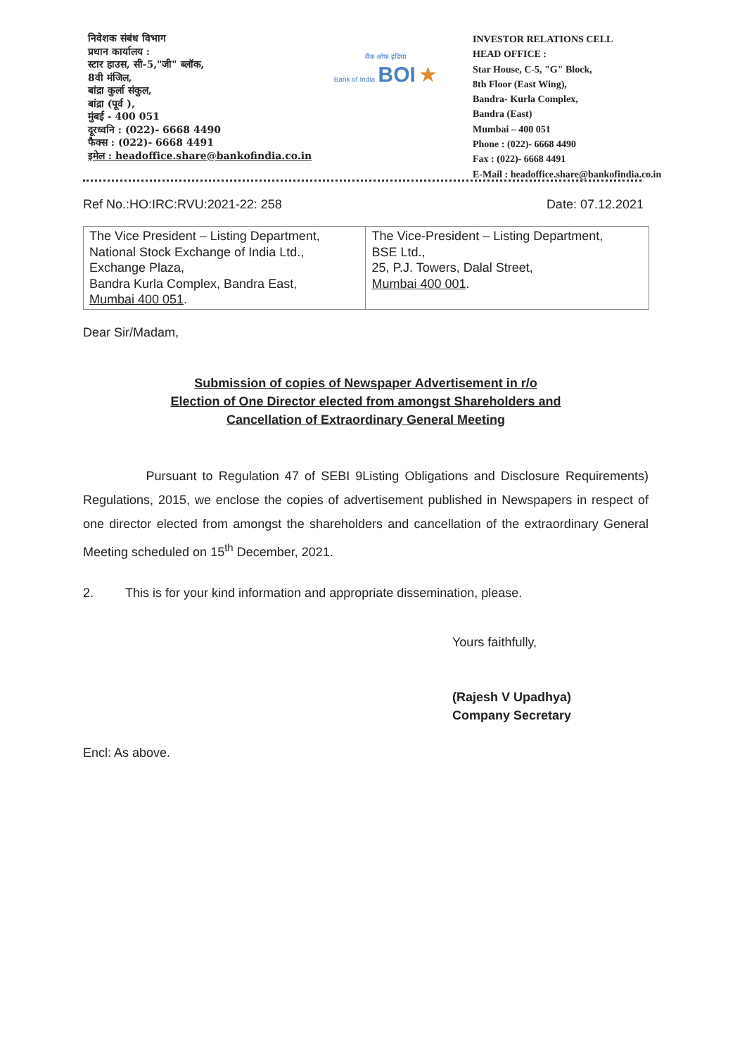निवेशक संबंध विभाग
प्रधान कार्यालय :
स्टार हाउस, सी-5,"जी" ब्लॉक,
8वी मंजिल,
बांद्रा कुर्ला संकुल,
बांद्रा (पूर्व ),
मुंबई - 400 051
दूरध्वनि : (022)- 6668 4490
फैक्स : (022)- 6668 4491
इमेल : headoffice.share@bankofindia.co.in
बैंक ऑफ इंडिया
Bank of India BOI ★
INVESTOR RELATIONS CELL
HEAD OFFICE :
Star House, C-5, "G" Block,
8th Floor (East Wing),
Bandra- Kurla Complex,
Bandra (East)
Mumbai – 400 051
Phone : (022)- 6668 4490
Fax : (022)- 6668 4491
E-Mail : headoffice.share@bankofindia.co.in
Ref No.:HO:IRC:RVU:2021-22: 258 Date: 07.12.2021
| The Vice President – Listing Department, National Stock Exchange of India Ltd., Exchange Plaza, Bandra Kurla Complex, Bandra East, Mumbai 400 051 . | The Vice-President – Listing Department, BSE Ltd., 25, P.J. Towers, Dalal Street, Mumbai 400 001 . |
Dear Sir/Madam,
Submission of copies of Newspaper Advertisement in r/o
Election of One Director elected from amongst Shareholders and
Cancellation of Extraordinary General Meeting
Pursuant to Regulation 47 of SEBI 9Listing Obligations and Disclosure Requirements) Regulations, 2015, we enclose the copies of advertisement published in Newspapers in respect of one director elected from amongst the shareholders and cancellation of the extraordinary General Meeting scheduled on 15<sup>th</sup> December, 2021.
2. This is for your kind information and appropriate dissemination, please.
Yours faithfully,
(Rajesh V Upadhya)
Company Secretary
Encl: As above.